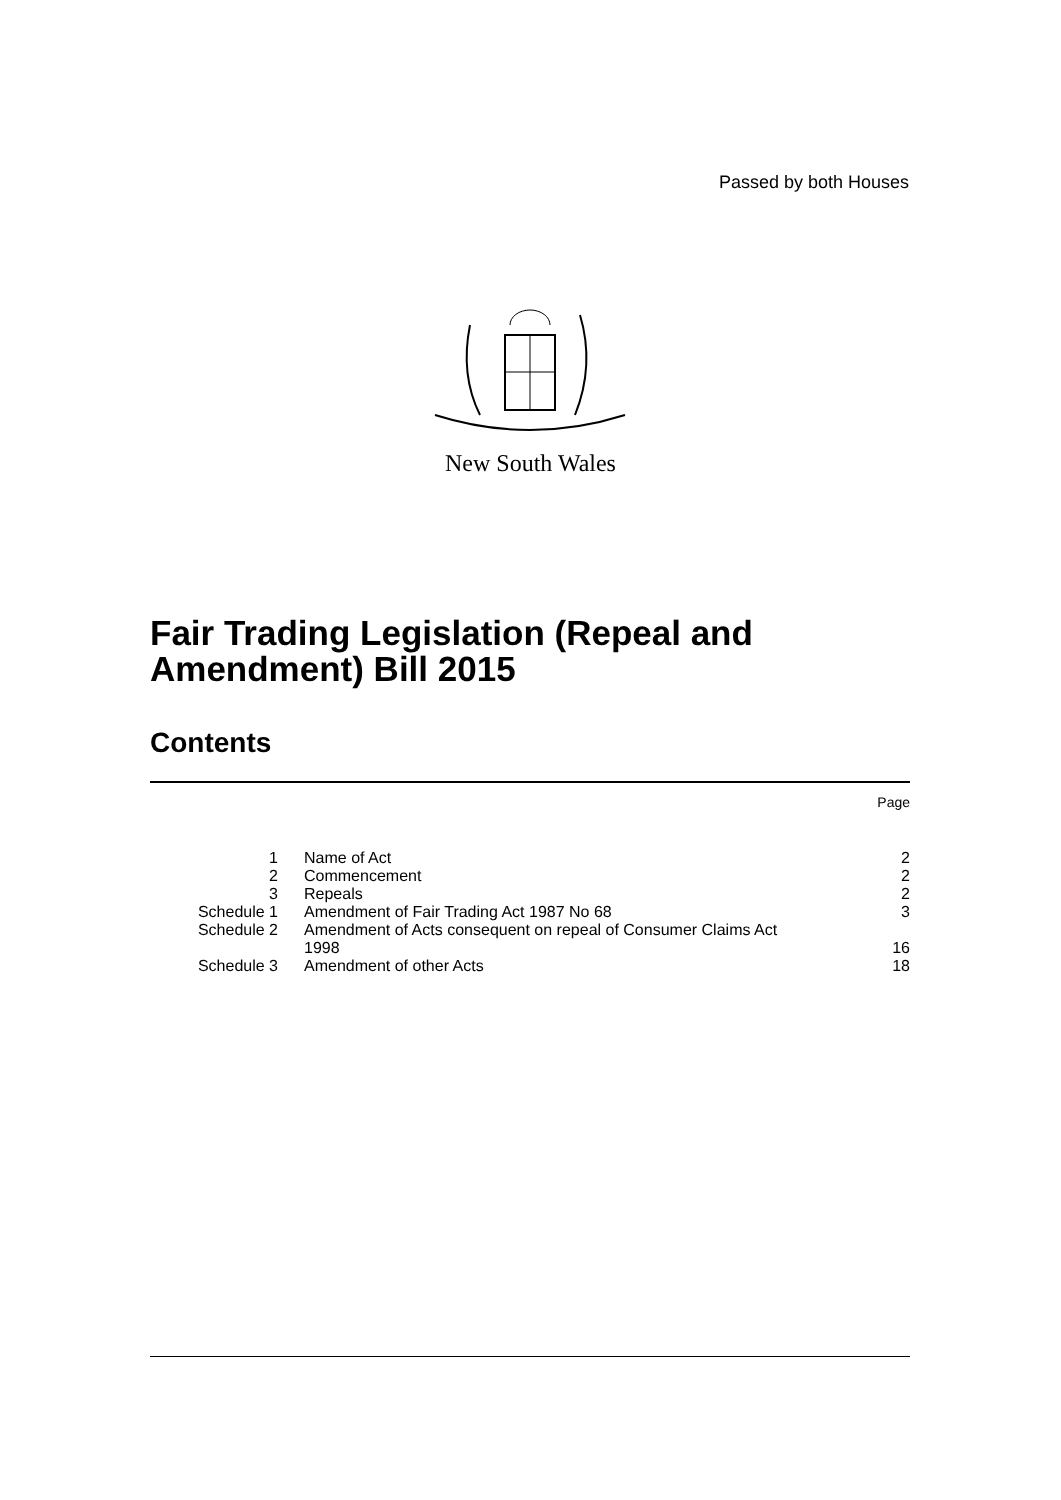Passed by both Houses
New South Wales
Fair Trading Legislation (Repeal and
Amendment) Bill 2015
Contents
| | | Page |
| 1 | Name of Act | 2 |
| 2 | Commencement | 2 |
| 3 | Repeals | 2 |
| Schedule 1 | Amendment of Fair Trading Act 1987 No 68 | 3 |
| Schedule 2 | Amendment of Acts consequent on repeal of Consumer Claims Act 1998 | 16 |
| Schedule 3 | Amendment of other Acts | 18 |